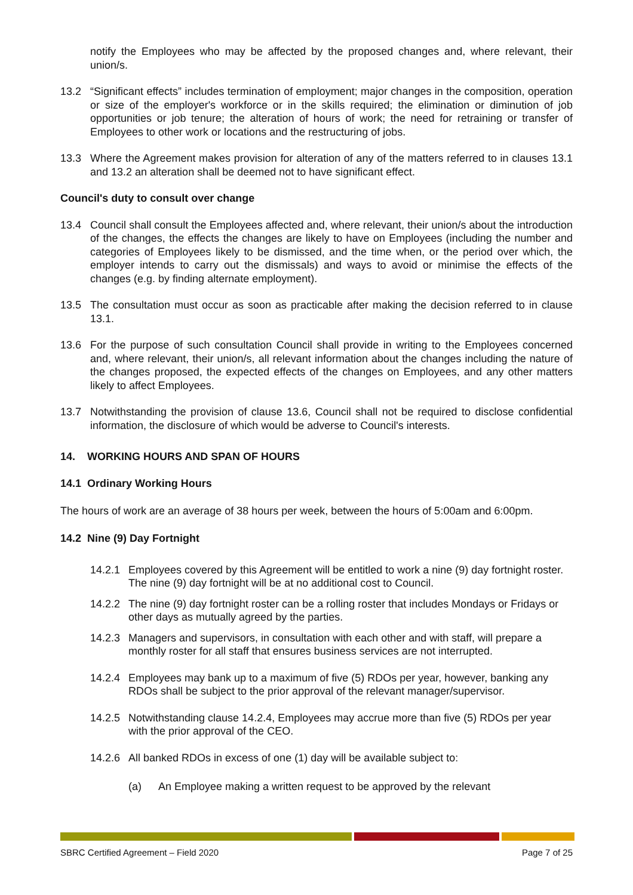notify the Employees who may be affected by the proposed changes and, where relevant, their union/s.
13.2 “Significant effects” includes termination of employment; major changes in the composition, operation or size of the employer's workforce or in the skills required; the elimination or diminution of job opportunities or job tenure; the alteration of hours of work; the need for retraining or transfer of Employees to other work or locations and the restructuring of jobs.
13.3 Where the Agreement makes provision for alteration of any of the matters referred to in clauses 13.1 and 13.2 an alteration shall be deemed not to have significant effect.
Council's duty to consult over change
13.4 Council shall consult the Employees affected and, where relevant, their union/s about the introduction of the changes, the effects the changes are likely to have on Employees (including the number and categories of Employees likely to be dismissed, and the time when, or the period over which, the employer intends to carry out the dismissals) and ways to avoid or minimise the effects of the changes (e.g. by finding alternate employment).
13.5 The consultation must occur as soon as practicable after making the decision referred to in clause 13.1.
13.6 For the purpose of such consultation Council shall provide in writing to the Employees concerned and, where relevant, their union/s, all relevant information about the changes including the nature of the changes proposed, the expected effects of the changes on Employees, and any other matters likely to affect Employees.
13.7 Notwithstanding the provision of clause 13.6, Council shall not be required to disclose confidential information, the disclosure of which would be adverse to Council's interests.
14. WORKING HOURS AND SPAN OF HOURS
14.1 Ordinary Working Hours
The hours of work are an average of 38 hours per week, between the hours of 5:00am and 6:00pm.
14.2 Nine (9) Day Fortnight
14.2.1 Employees covered by this Agreement will be entitled to work a nine (9) day fortnight roster. The nine (9) day fortnight will be at no additional cost to Council.
14.2.2 The nine (9) day fortnight roster can be a rolling roster that includes Mondays or Fridays or other days as mutually agreed by the parties.
14.2.3 Managers and supervisors, in consultation with each other and with staff, will prepare a monthly roster for all staff that ensures business services are not interrupted.
14.2.4 Employees may bank up to a maximum of five (5) RDOs per year, however, banking any RDOs shall be subject to the prior approval of the relevant manager/supervisor.
14.2.5 Notwithstanding clause 14.2.4, Employees may accrue more than five (5) RDOs per year with the prior approval of the CEO.
14.2.6 All banked RDOs in excess of one (1) day will be available subject to:
(a) An Employee making a written request to be approved by the relevant
SBRC Certified Agreement – Field 2020 Page 7 of 25